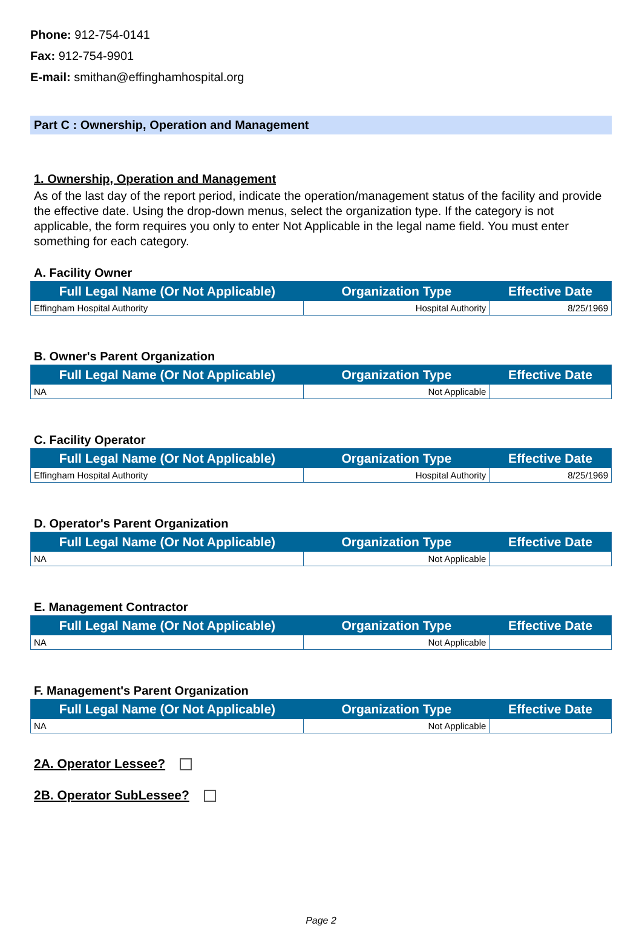Phone: 912-754-0141
Fax: 912-754-9901
E-mail: smithan@effinghamhospital.org
Part C : Ownership, Operation and Management
1. Ownership, Operation and Management
As of the last day of the report period, indicate the operation/management status of the facility and provide the effective date. Using the drop-down menus, select the organization type. If the category is not applicable, the form requires you only to enter Not Applicable in the legal name field. You must enter something for each category.
A. Facility Owner
| Full Legal Name (Or Not Applicable) | Organization Type | Effective Date |
| --- | --- | --- |
| Effingham Hospital Authority | Hospital Authority | 8/25/1969 |
B. Owner's Parent Organization
| Full Legal Name (Or Not Applicable) | Organization Type | Effective Date |
| --- | --- | --- |
| NA | Not Applicable | |
C. Facility Operator
| Full Legal Name (Or Not Applicable) | Organization Type | Effective Date |
| --- | --- | --- |
| Effingham Hospital Authority | Hospital Authority | 8/25/1969 |
D. Operator's Parent Organization
| Full Legal Name (Or Not Applicable) | Organization Type | Effective Date |
| --- | --- | --- |
| NA | Not Applicable | |
E. Management Contractor
| Full Legal Name (Or Not Applicable) | Organization Type | Effective Date |
| --- | --- | --- |
| NA | Not Applicable | |
F. Management's Parent Organization
| Full Legal Name (Or Not Applicable) | Organization Type | Effective Date |
| --- | --- | --- |
| NA | Not Applicable | |
2A. Operator Lessee?
2B. Operator SubLessee?
Page 2